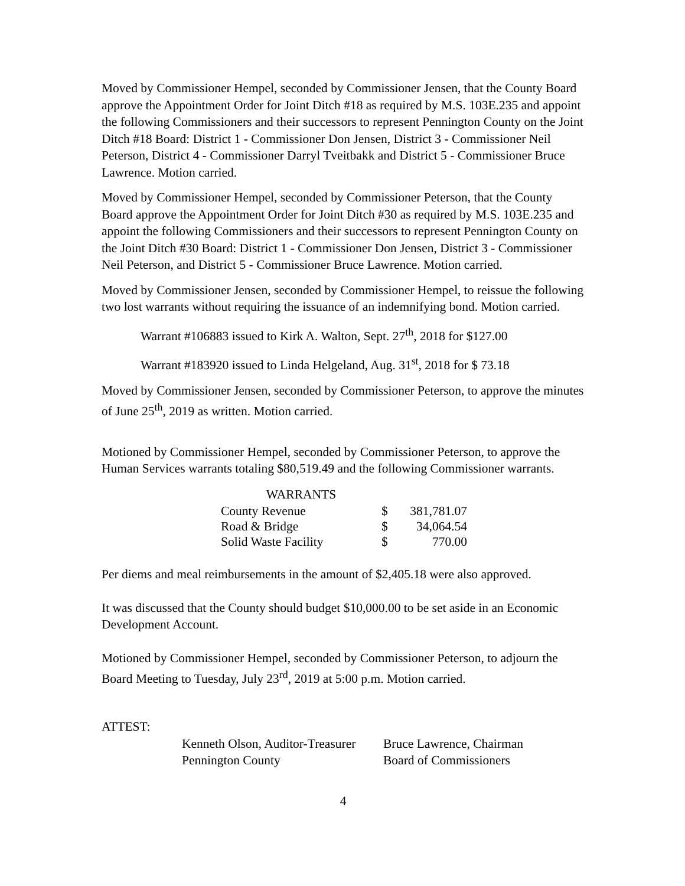Moved by Commissioner Hempel, seconded by Commissioner Jensen, that the County Board approve the Appointment Order for Joint Ditch #18 as required by M.S. 103E.235 and appoint the following Commissioners and their successors to represent Pennington County on the Joint Ditch #18 Board: District 1 - Commissioner Don Jensen, District 3 - Commissioner Neil Peterson, District 4 - Commissioner Darryl Tveitbakk and District 5 - Commissioner Bruce Lawrence. Motion carried.
Moved by Commissioner Hempel, seconded by Commissioner Peterson, that the County Board approve the Appointment Order for Joint Ditch #30 as required by M.S. 103E.235 and appoint the following Commissioners and their successors to represent Pennington County on the Joint Ditch #30 Board: District 1 - Commissioner Don Jensen, District 3 - Commissioner Neil Peterson, and District 5 - Commissioner Bruce Lawrence. Motion carried.
Moved by Commissioner Jensen, seconded by Commissioner Hempel, to reissue the following two lost warrants without requiring the issuance of an indemnifying bond. Motion carried.
Warrant #106883 issued to Kirk A. Walton, Sept. 27<sup>th</sup>, 2018 for $127.00
Warrant #183920 issued to Linda Helgeland, Aug. 31<sup>st</sup>, 2018 for $ 73.18
Moved by Commissioner Jensen, seconded by Commissioner Peterson, to approve the minutes of June 25<sup>th</sup>, 2019 as written. Motion carried.
Motioned by Commissioner Hempel, seconded by Commissioner Peterson, to approve the Human Services warrants totaling $80,519.49 and the following Commissioner warrants.
| WARRANTS | | |
| --- | --- | --- |
| County Revenue | $ | 381,781.07 |
| Road & Bridge | $ | 34,064.54 |
| Solid Waste Facility | $ | 770.00 |
Per diems and meal reimbursements in the amount of $2,405.18 were also approved.
It was discussed that the County should budget $10,000.00 to be set aside in an Economic Development Account.
Motioned by Commissioner Hempel, seconded by Commissioner Peterson, to adjourn the Board Meeting to Tuesday, July 23<sup>rd</sup>, 2019 at 5:00 p.m. Motion carried.
ATTEST:
Kenneth Olson, Auditor-Treasurer
Pennington County
Bruce Lawrence, Chairman
Board of Commissioners
4